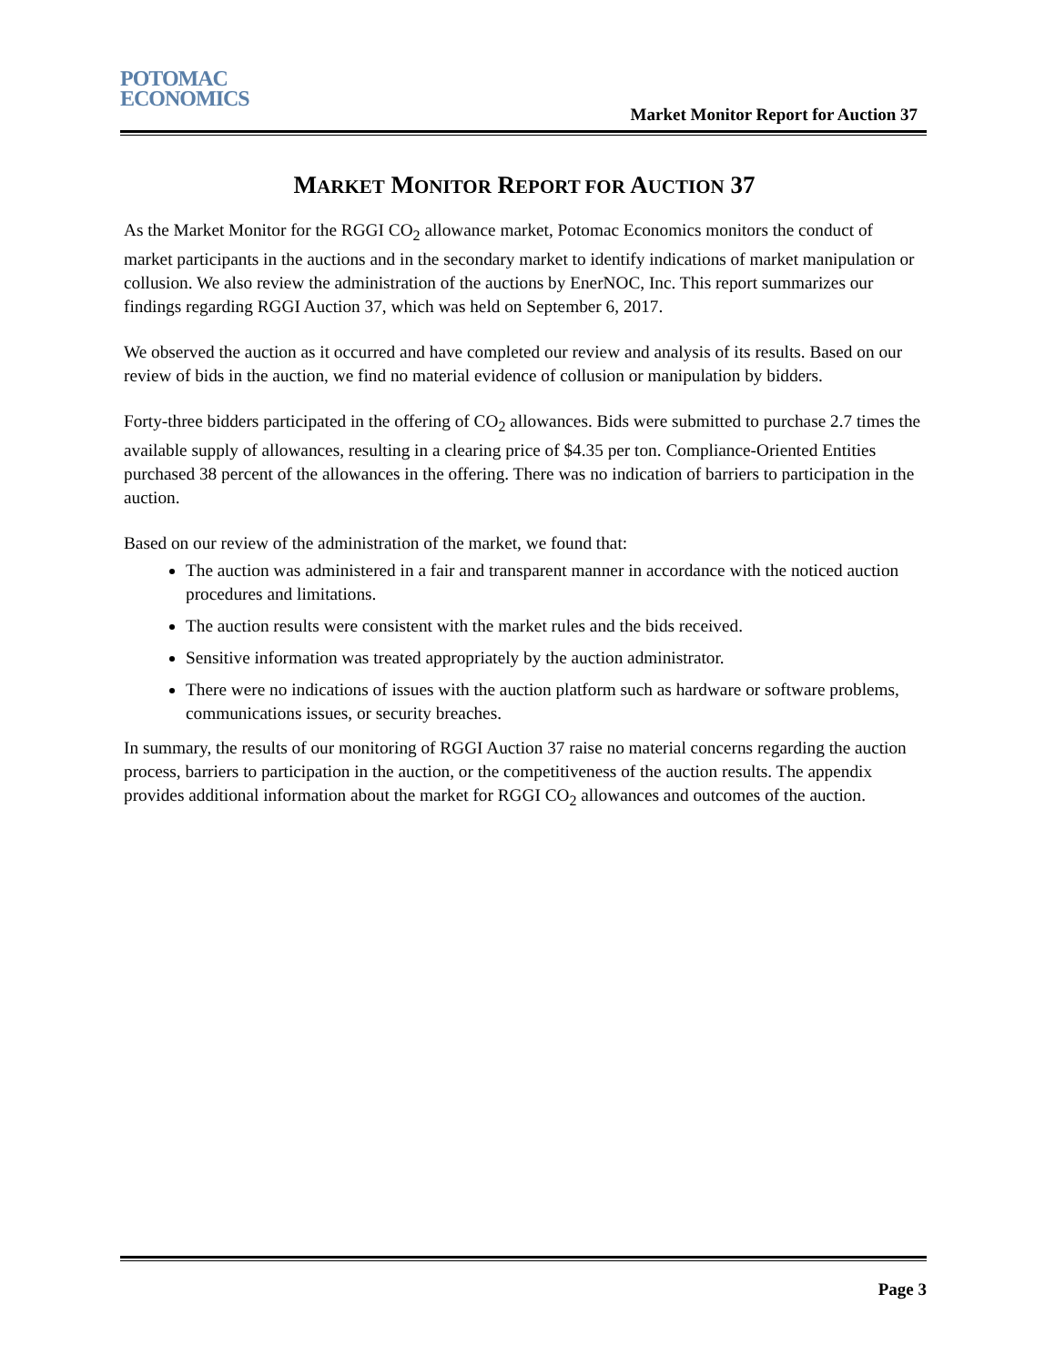POTOMAC
ECONOMICS
Market Monitor Report for Auction 37
MARKET MONITOR REPORT FOR AUCTION 37
As the Market Monitor for the RGGI CO<sub>2</sub> allowance market, Potomac Economics monitors the conduct of market participants in the auctions and in the secondary market to identify indications of market manipulation or collusion. We also review the administration of the auctions by EnerNOC, Inc. This report summarizes our findings regarding RGGI Auction 37, which was held on September 6, 2017.
We observed the auction as it occurred and have completed our review and analysis of its results. Based on our review of bids in the auction, we find no material evidence of collusion or manipulation by bidders.
Forty-three bidders participated in the offering of CO<sub>2</sub> allowances. Bids were submitted to purchase 2.7 times the available supply of allowances, resulting in a clearing price of $4.35 per ton. Compliance-Oriented Entities purchased 38 percent of the allowances in the offering. There was no indication of barriers to participation in the auction.
Based on our review of the administration of the market, we found that:
The auction was administered in a fair and transparent manner in accordance with the noticed auction procedures and limitations.
The auction results were consistent with the market rules and the bids received.
Sensitive information was treated appropriately by the auction administrator.
There were no indications of issues with the auction platform such as hardware or software problems, communications issues, or security breaches.
In summary, the results of our monitoring of RGGI Auction 37 raise no material concerns regarding the auction process, barriers to participation in the auction, or the competitiveness of the auction results. The appendix provides additional information about the market for RGGI CO<sub>2</sub> allowances and outcomes of the auction.
Page 3